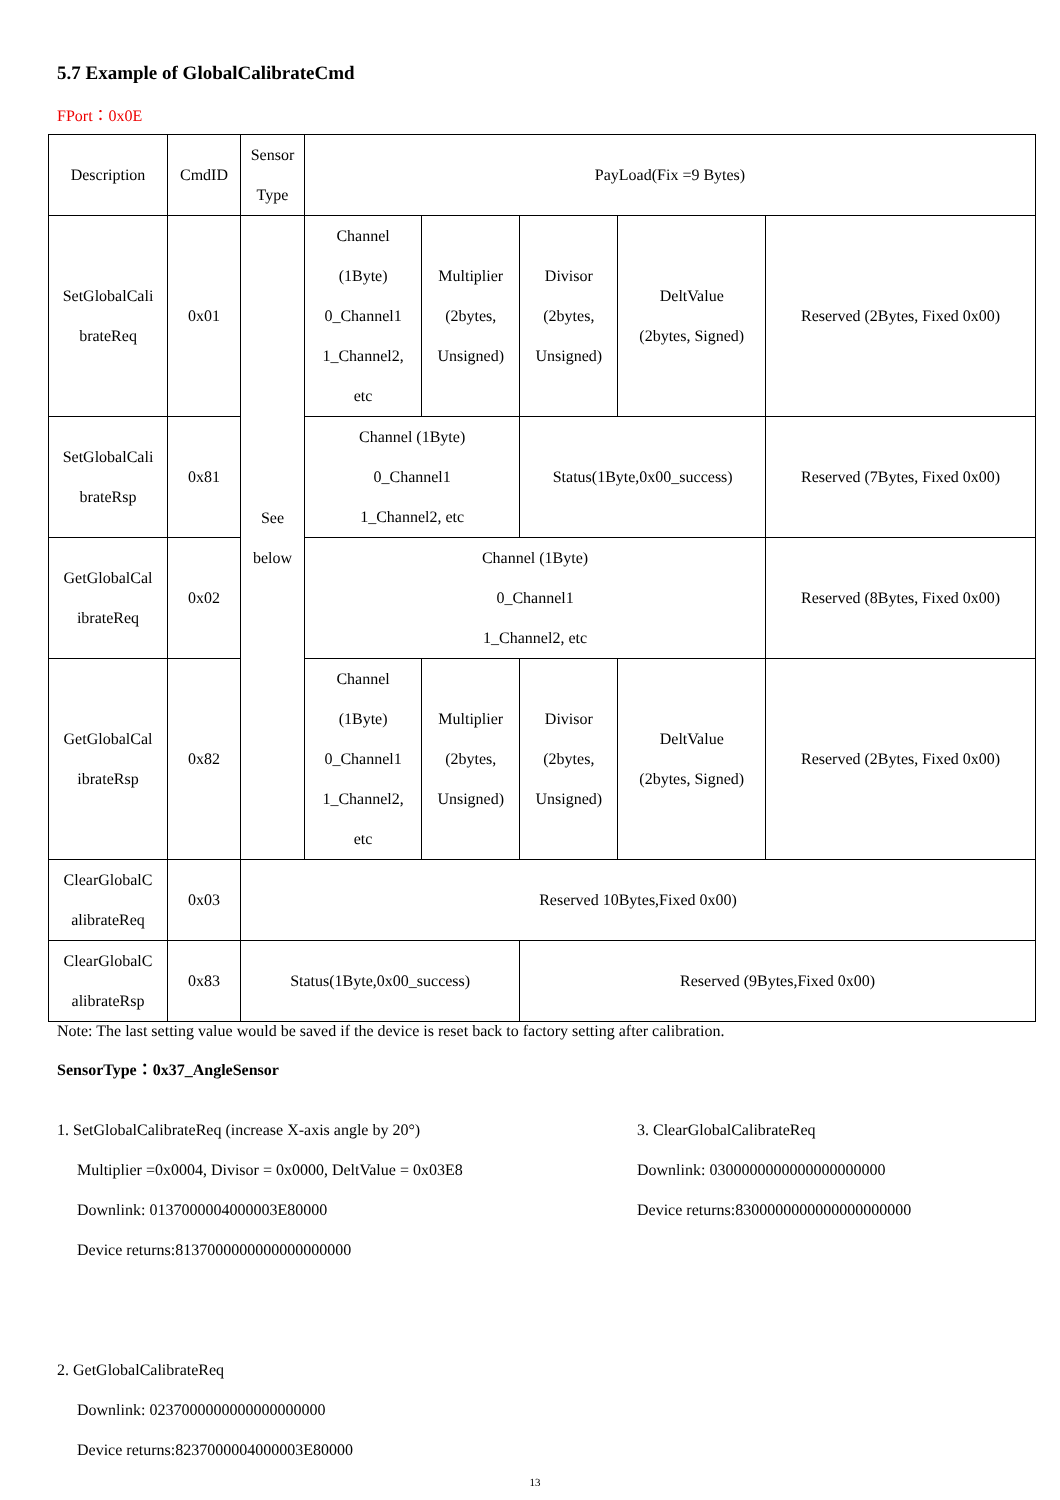5.7 Example of GlobalCalibrateCmd
FPort：0x0E
| Description | CmdID | Sensor Type | PayLoad(Fix =9 Bytes) | | | | |
| SetGlobalCali brateReq | 0x01 | See below | Channel (1Byte) 0_Channel1 1_Channel2, etc | Multiplier (2bytes, Unsigned) | Divisor (2bytes, Unsigned) | DeltValue (2bytes, Signed) | Reserved (2Bytes, Fixed 0x00) |
| SetGlobalCali brateRsp | 0x81 | | Channel (1Byte) 0_Channel1 1_Channel2, etc | | Status(1Byte,0x00_success) | | Reserved (7Bytes, Fixed 0x00) |
| GetGlobalCal ibrateReq | 0x02 | | Channel (1Byte) 0_Channel1 1_Channel2, etc | | | | Reserved (8Bytes, Fixed 0x00) |
| GetGlobalCal ibrateRsp | 0x82 | | Channel (1Byte) 0_Channel1 1_Channel2, etc | Multiplier (2bytes, Unsigned) | Divisor (2bytes, Unsigned) | DeltValue (2bytes, Signed) | Reserved (2Bytes, Fixed 0x00) |
| ClearGlobalC alibrateReq | 0x03 | Reserved 10Bytes,Fixed 0x00) | | | | | |
| ClearGlobalC alibrateRsp | 0x83 | Status(1Byte,0x00_success) | | | Reserved (9Bytes,Fixed 0x00) | | |
Note: The last setting value would be saved if the device is reset back to factory setting after calibration.
SensorType：0x37_AngleSensor
1. SetGlobalCalibrateReq (increase X-axis angle by 20°)
Multiplier =0x0004, Divisor = 0x0000, DeltValue = 0x03E8
Downlink: 0137000004000003E80000
Device returns:8137000000000000000000
2. GetGlobalCalibrateReq
Downlink: 0237000000000000000000
Device returns:8237000004000003E80000
3. ClearGlobalCalibrateReq
Downlink: 0300000000000000000000
Device returns:8300000000000000000000
13